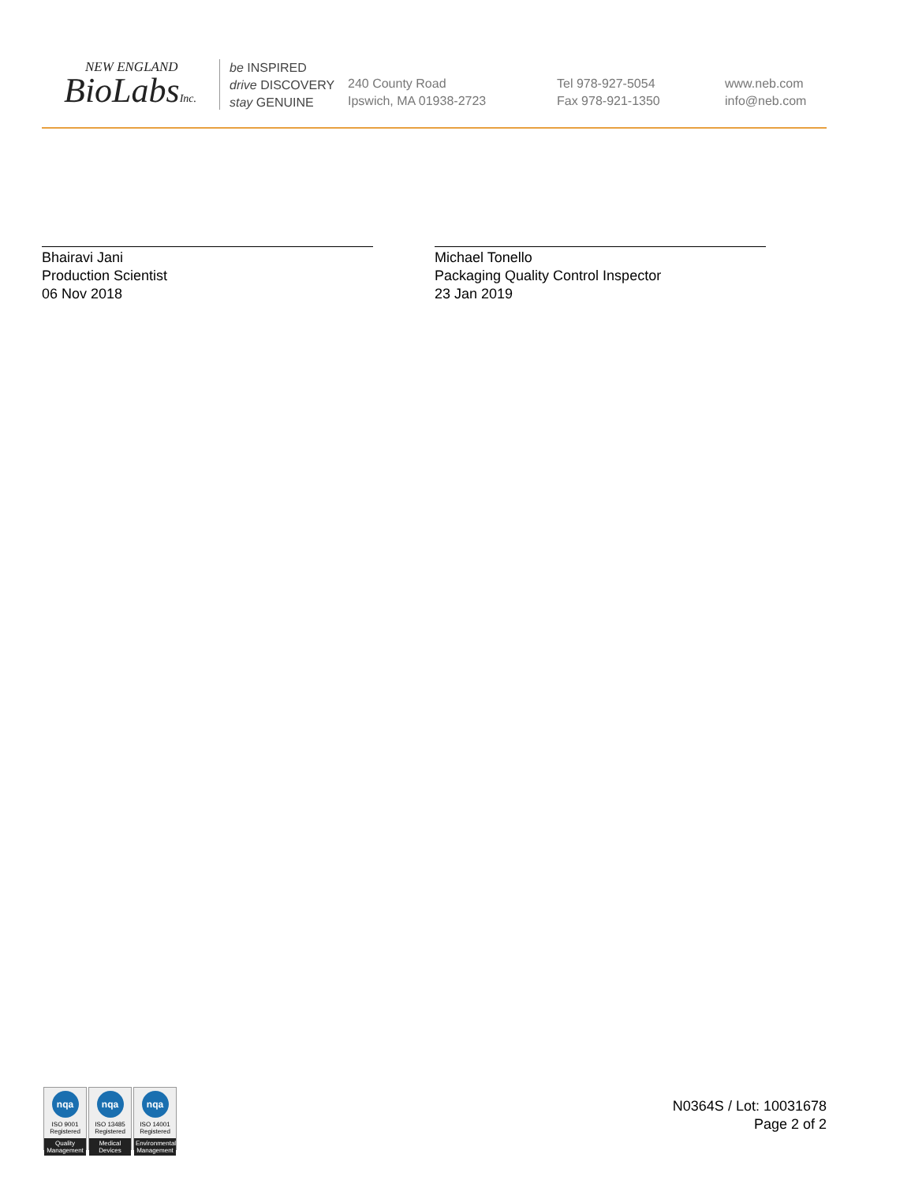NEW ENGLAND
BioLabsInc.
be INSPIRED
drive DISCOVERY
stay GENUINE
240 County Road
Ipswich, MA 01938-2723
Tel 978-927-5054
Fax 978-921-1350
www.neb.com
info@neb.com
Bhairavi Jani
Production Scientist
06 Nov 2018
Michael Tonello
Packaging Quality Control Inspector
23 Jan 2019
nqa
ISO 9001
Registered
Quality Management
nqa
ISO 13485
Registered
Medical Devices
nqa
ISO 14001
Registered
Environmental Management
N0364S / Lot: 10031678
Page 2 of 2